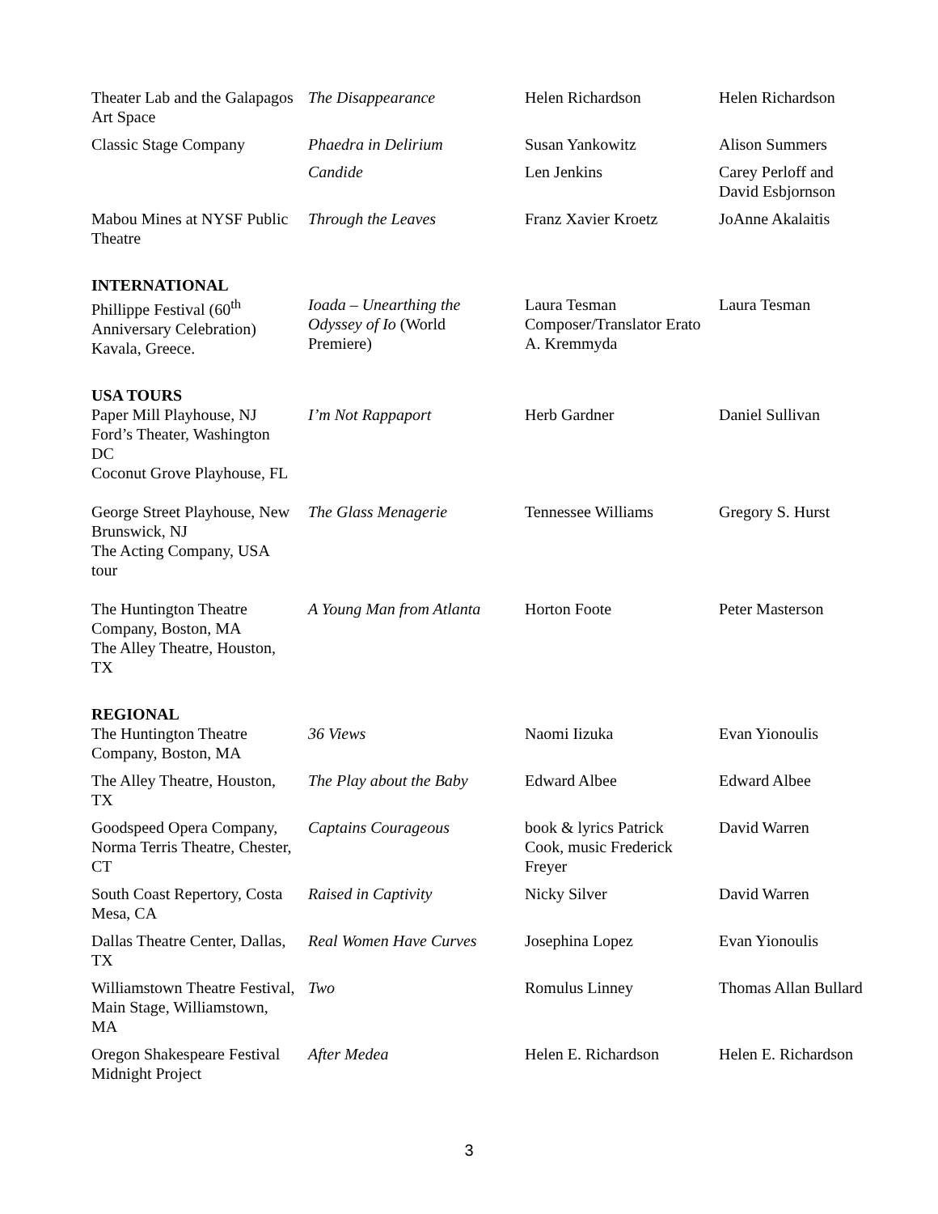| Theater Lab and the Galapagos Art Space | The Disappearance | Helen Richardson | Helen Richardson |
| Classic Stage Company | Phaedra in Delirium | Susan Yankowitz | Alison Summers |
| | Candide | Len Jenkins | Carey Perloff and David Esbjornson |
| Mabou Mines at NYSF Public Theatre | Through the Leaves | Franz Xavier Kroetz | JoAnne Akalaitis |
| INTERNATIONAL | | | |
| Phillippe Festival (60<sup>th</sup> Anniversary Celebration) Kavala, Greece. | Ioada – Unearthing the Odyssey of Io (World Premiere) | Laura Tesman Composer/Translator Erato A. Kremmyda | Laura Tesman |
| USA TOURS | | | |
| Paper Mill Playhouse, NJ Ford’s Theater, Washington DC Coconut Grove Playhouse, FL | I’m Not Rappaport | Herb Gardner | Daniel Sullivan |
| George Street Playhouse, New Brunswick, NJ The Acting Company, USA tour | The Glass Menagerie | Tennessee Williams | Gregory S. Hurst |
| The Huntington Theatre Company, Boston, MA The Alley Theatre, Houston, TX | A Young Man from Atlanta | Horton Foote | Peter Masterson |
| REGIONAL | | | |
| The Huntington Theatre Company, Boston, MA | 36 Views | Naomi Iizuka | Evan Yionoulis |
| The Alley Theatre, Houston, TX | The Play about the Baby | Edward Albee | Edward Albee |
| Goodspeed Opera Company, Norma Terris Theatre, Chester, CT | Captains Courageous | book & lyrics Patrick Cook, music Frederick Freyer | David Warren |
| South Coast Repertory, Costa Mesa, CA | Raised in Captivity | Nicky Silver | David Warren |
| Dallas Theatre Center, Dallas, TX | Real Women Have Curves | Josephina Lopez | Evan Yionoulis |
| Williamstown Theatre Festival, Main Stage, Williamstown, MA | Two | Romulus Linney | Thomas Allan Bullard |
| Oregon Shakespeare Festival Midnight Project | After Medea | Helen E. Richardson | Helen E. Richardson |
3